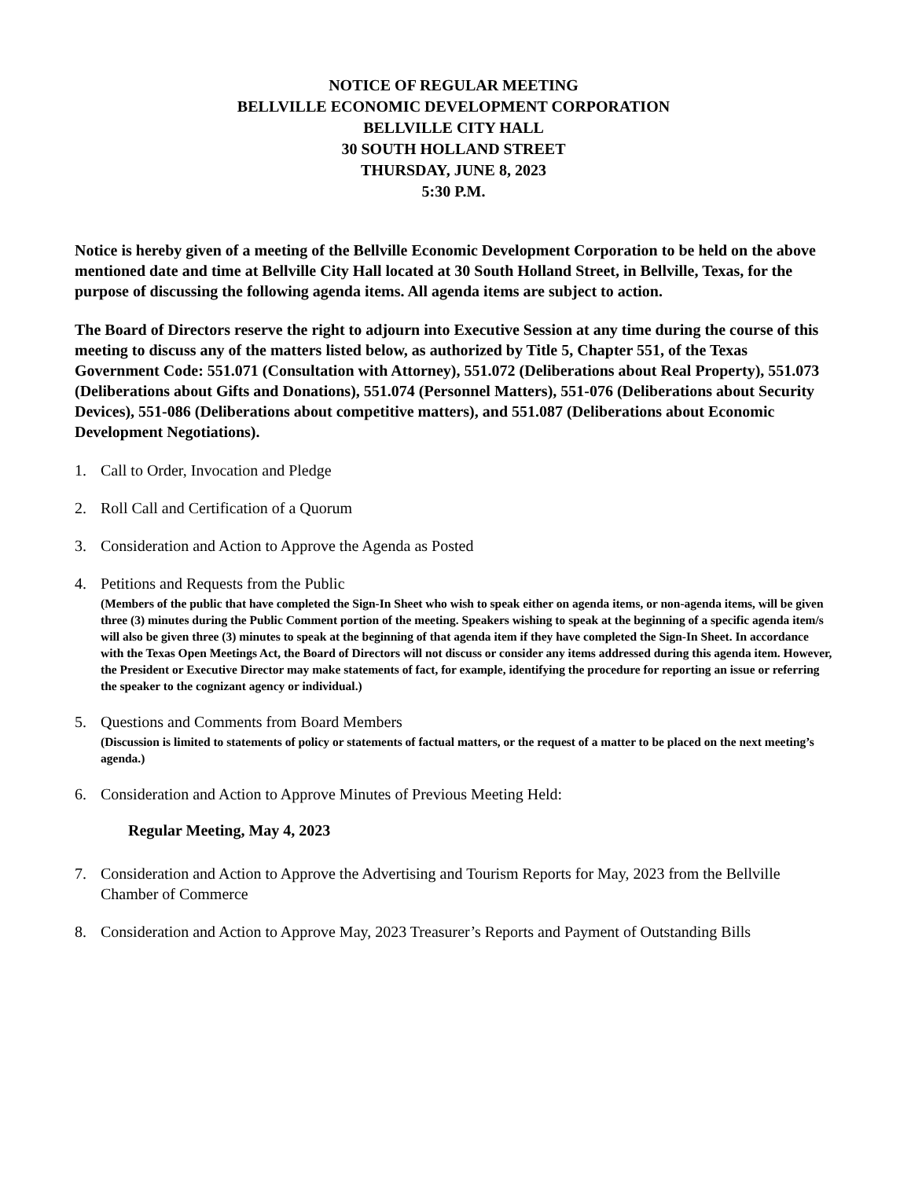NOTICE OF REGULAR MEETING
BELLVILLE ECONOMIC DEVELOPMENT CORPORATION
BELLVILLE CITY HALL
30 SOUTH HOLLAND STREET
THURSDAY, JUNE 8, 2023
5:30 P.M.
Notice is hereby given of a meeting of the Bellville Economic Development Corporation to be held on the above mentioned date and time at Bellville City Hall located at 30 South Holland Street, in Bellville, Texas, for the purpose of discussing the following agenda items. All agenda items are subject to action.
The Board of Directors reserve the right to adjourn into Executive Session at any time during the course of this meeting to discuss any of the matters listed below, as authorized by Title 5, Chapter 551, of the Texas Government Code: 551.071 (Consultation with Attorney), 551.072 (Deliberations about Real Property), 551.073 (Deliberations about Gifts and Donations), 551.074 (Personnel Matters), 551-076 (Deliberations about Security Devices), 551-086 (Deliberations about competitive matters), and 551.087 (Deliberations about Economic Development Negotiations).
1. Call to Order, Invocation and Pledge
2. Roll Call and Certification of a Quorum
3. Consideration and Action to Approve the Agenda as Posted
4. Petitions and Requests from the Public
(Members of the public that have completed the Sign-In Sheet who wish to speak either on agenda items, or non-agenda items, will be given three (3) minutes during the Public Comment portion of the meeting. Speakers wishing to speak at the beginning of a specific agenda item/s will also be given three (3) minutes to speak at the beginning of that agenda item if they have completed the Sign-In Sheet. In accordance with the Texas Open Meetings Act, the Board of Directors will not discuss or consider any items addressed during this agenda item. However, the President or Executive Director may make statements of fact, for example, identifying the procedure for reporting an issue or referring the speaker to the cognizant agency or individual.)
5. Questions and Comments from Board Members
(Discussion is limited to statements of policy or statements of factual matters, or the request of a matter to be placed on the next meeting’s agenda.)
6. Consideration and Action to Approve Minutes of Previous Meeting Held:
Regular Meeting, May 4, 2023
7. Consideration and Action to Approve the Advertising and Tourism Reports for May, 2023 from the Bellville Chamber of Commerce
8. Consideration and Action to Approve May, 2023 Treasurer’s Reports and Payment of Outstanding Bills